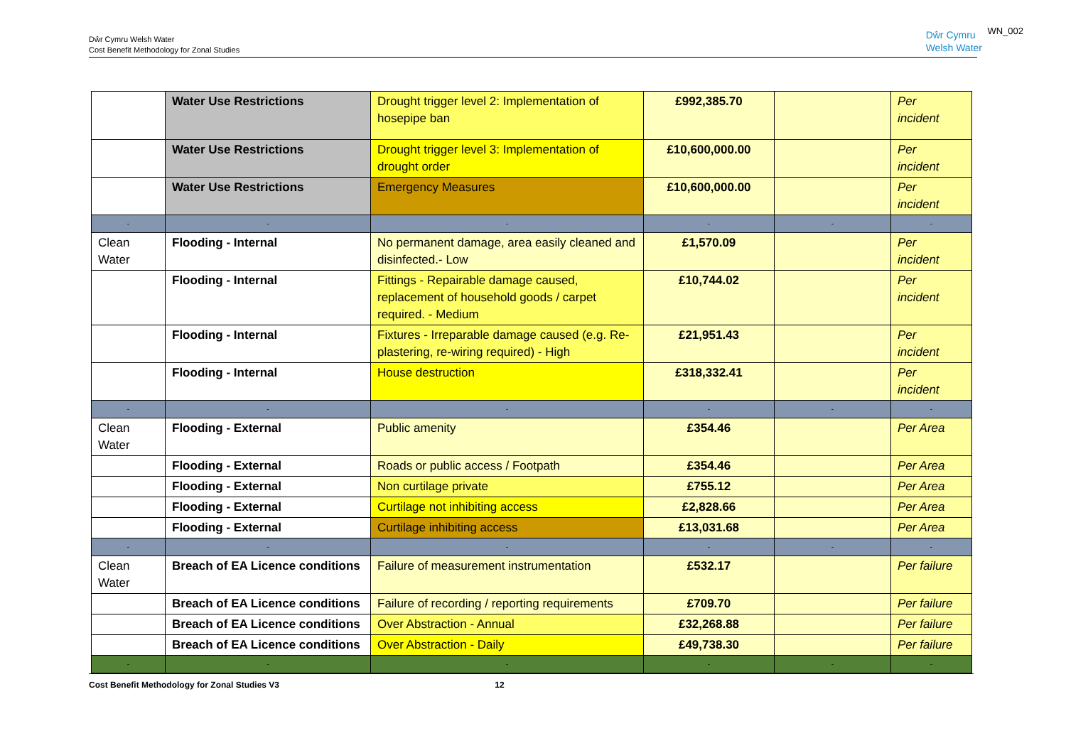Dŵr Cymru Welsh Water
Cost Benefit Methodology for Zonal Studies
Dŵr Cymru
Welsh Water
WN_002
| | Water Use Restrictions | Drought trigger level 2: Implementation of hosepipe ban | £992,385.70 | | Per incident |
| | Water Use Restrictions | Drought trigger level 3: Implementation of drought order | £10,600,000.00 | | Per incident |
| | Water Use Restrictions | Emergency Measures | £10,600,000.00 | | Per incident |
| - | - | - | - | - | - |
| Clean Water | Flooding - Internal | No permanent damage, area easily cleaned and disinfected.- Low | £1,570.09 | | Per incident |
| | Flooding - Internal | Fittings - Repairable damage caused, replacement of household goods / carpet required. - Medium | £10,744.02 | | Per incident |
| | Flooding - Internal | Fixtures - Irreparable damage caused (e.g. Re-plastering, re-wiring required) - High | £21,951.43 | | Per incident |
| | Flooding - Internal | House destruction | £318,332.41 | | Per incident |
| - | - | - | - | - | - |
| Clean Water | Flooding - External | Public amenity | £354.46 | | Per Area |
| | Flooding - External | Roads or public access / Footpath | £354.46 | | Per Area |
| | Flooding - External | Non curtilage private | £755.12 | | Per Area |
| | Flooding - External | Curtilage not inhibiting access | £2,828.66 | | Per Area |
| | Flooding - External | Curtilage inhibiting access | £13,031.68 | | Per Area |
| - | - | - | - | - | - |
| Clean Water | Breach of EA Licence conditions | Failure of measurement instrumentation | £532.17 | | Per failure |
| | Breach of EA Licence conditions | Failure of recording / reporting requirements | £709.70 | | Per failure |
| | Breach of EA Licence conditions | Over Abstraction - Annual | £32,268.88 | | Per failure |
| | Breach of EA Licence conditions | Over Abstraction - Daily | £49,738.30 | | Per failure |
| - | - | - | - | - | - |
Cost Benefit Methodology for Zonal Studies V3 12